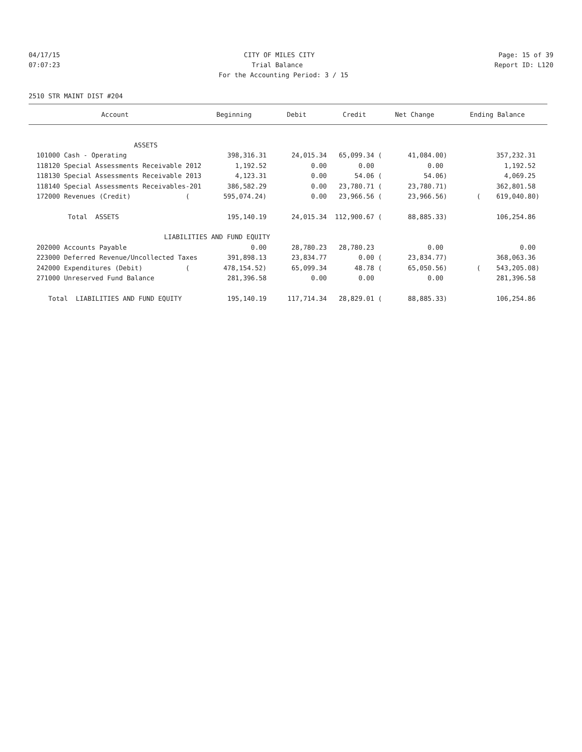04/17/15 CITY OF MILES CITY Page: 15 of 39
07:07:23 Trial Balance Report ID: L120
For the Accounting Period: 3 / 15
2510 STR MAINT DIST #204
| Account | Beginning | Debit | Credit | Net Change | Ending Balance |
| --- | --- | --- | --- | --- | --- |
| ASSETS | | | | | |
| 101000 Cash - Operating | 398,316.31 | 24,015.34 | 65,099.34 ( | 41,084.00) | 357,232.31 |
| 118120 Special Assessments Receivable 2012 | 1,192.52 | 0.00 | 0.00 | 0.00 | 1,192.52 |
| 118130 Special Assessments Receivable 2013 | 4,123.31 | 0.00 | 54.06 ( | 54.06) | 4,069.25 |
| 118140 Special Assessments Receivables-201 | 386,582.29 | 0.00 | 23,780.71 ( | 23,780.71) | 362,801.58 |
| 172000 Revenues (Credit) ( | 595,074.24) | 0.00 | 23,966.56 ( | 23,966.56) | ( 619,040.80) |
| Total ASSETS | 195,140.19 | 24,015.34 | 112,900.67 ( | 88,885.33) | 106,254.86 |
| LIABILITIES AND FUND EQUITY | | | | | |
| 202000 Accounts Payable | 0.00 | 28,780.23 | 28,780.23 | 0.00 | 0.00 |
| 223000 Deferred Revenue/Uncollected Taxes | 391,898.13 | 23,834.77 | 0.00 ( | 23,834.77) | 368,063.36 |
| 242000 Expenditures (Debit) ( | 478,154.52) | 65,099.34 | 48.78 ( | 65,050.56) | ( 543,205.08) |
| 271000 Unreserved Fund Balance | 281,396.58 | 0.00 | 0.00 | 0.00 | 281,396.58 |
| Total LIABILITIES AND FUND EQUITY | 195,140.19 | 117,714.34 | 28,829.01 ( | 88,885.33) | 106,254.86 |